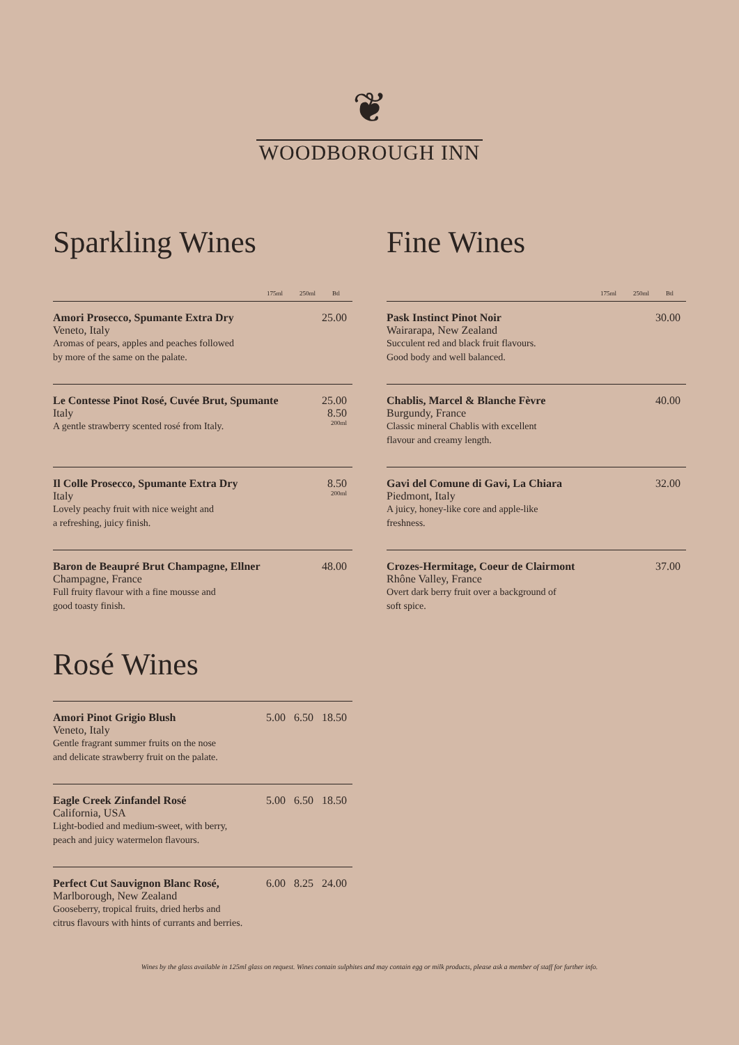❦
WOODBOROUGH INN
Sparkling Wines
175ml 250ml Btl
Amori Prosecco, Spumante Extra Dry
Veneto, Italy
Aromas of pears, apples and peaches followed
by more of the same on the palate.
25.00
Le Contesse Pinot Rosé, Cuvée Brut, Spumante
Italy
A gentle strawberry scented rosé from Italy.
25.00
8.50
200ml
Il Colle Prosecco, Spumante Extra Dry
Italy
Lovely peachy fruit with nice weight and
a refreshing, juicy finish.
8.50
200ml
Baron de Beaupré Brut Champagne, Ellner
Champagne, France
Full fruity flavour with a fine mousse and
good toasty finish.
48.00
Rosé Wines
Amori Pinot Grigio Blush
Veneto, Italy
Gentle fragrant summer fruits on the nose
and delicate strawberry fruit on the palate.
5.00 6.50 18.50
Eagle Creek Zinfandel Rosé
California, USA
Light-bodied and medium-sweet, with berry,
peach and juicy watermelon flavours.
5.00 6.50 18.50
Perfect Cut Sauvignon Blanc Rosé,
Marlborough, New Zealand
Gooseberry, tropical fruits, dried herbs and
citrus flavours with hints of currants and berries.
6.00 8.25 24.00
Fine Wines
175ml 250ml Btl
Pask Instinct Pinot Noir
Wairarapa, New Zealand
Succulent red and black fruit flavours.
Good body and well balanced.
30.00
Chablis, Marcel & Blanche Fèvre
Burgundy, France
Classic mineral Chablis with excellent
flavour and creamy length.
40.00
Gavi del Comune di Gavi, La Chiara
Piedmont, Italy
A juicy, honey-like core and apple-like
freshness.
32.00
Crozes-Hermitage, Coeur de Clairmont
Rhône Valley, France
Overt dark berry fruit over a background of
soft spice.
37.00
Wines by the glass available in 125ml glass on request. Wines contain sulphites and may contain egg or milk products, please ask a member of staff for further info.